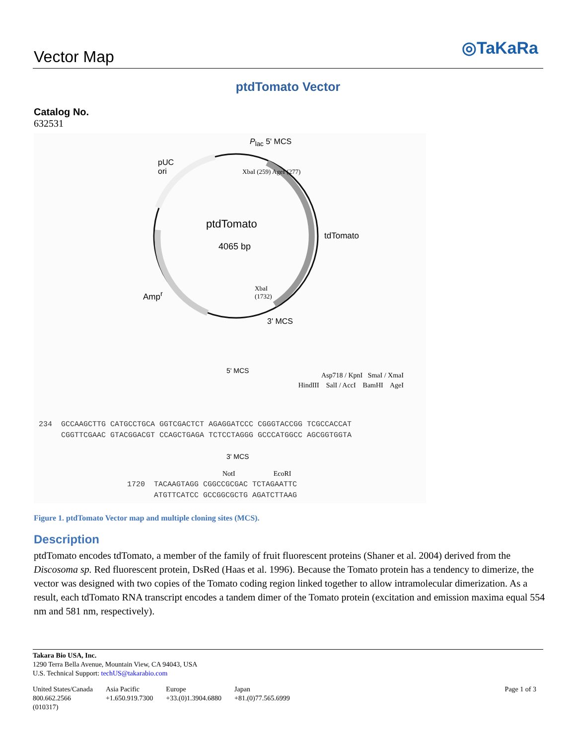Vector Map ◎TaKaRa
ptdTomato Vector
Catalog No.
632531
pUC
ori
P<sub>lac</sub> 5' MCS
XbaI (259) AgeI (277)
ptdTomato
4065 bp
tdTomato
Amp<sup>r</sup>
XbaI
(1732)
3' MCS
5' MCS
Asp718 / KpnI SmaI / XmaI
HindIII SalI / AccI BamHI AgeI
234 GCCAAGCTTG CATGCCTGCA GGTCGACTCT AGAGGATCCC CGGGTACCGG TCGCCACCAT CGGTTCGAAC GTACGGACGT CCAGCTGAGA TCTCCTAGGG GCCCATGGCC AGCGGTGGTA
3' MCS
NotI EcoRI
1720 TACAAGTAGG CGGCCGCGAC TCTAGAATTC ATGTTCATCC GCCGGCGCTG AGATCTTAAG
Figure 1. ptdTomato Vector map and multiple cloning sites (MCS).
Description
ptdTomato encodes tdTomato, a member of the family of fruit fluorescent proteins (Shaner et al. 2004) derived from the Discosoma sp. Red fluorescent protein, DsRed (Haas et al. 1996). Because the Tomato protein has a tendency to dimerize, the vector was designed with two copies of the Tomato coding region linked together to allow intramolecular dimerization. As a result, each tdTomato RNA transcript encodes a tandem dimer of the Tomato protein (excitation and emission maxima equal 554 nm and 581 nm, respectively).
Takara Bio USA, Inc.
1290 Terra Bella Avenue, Mountain View, CA 94043, USA
U.S. Technical Support: techUS@takarabio.com
United States/Canada
800.662.2566
(010317)
Asia Pacific
+1.650.919.7300
Europe
+33.(0)1.3904.6880
Japan
+81.(0)77.565.6999
Page 1 of 3